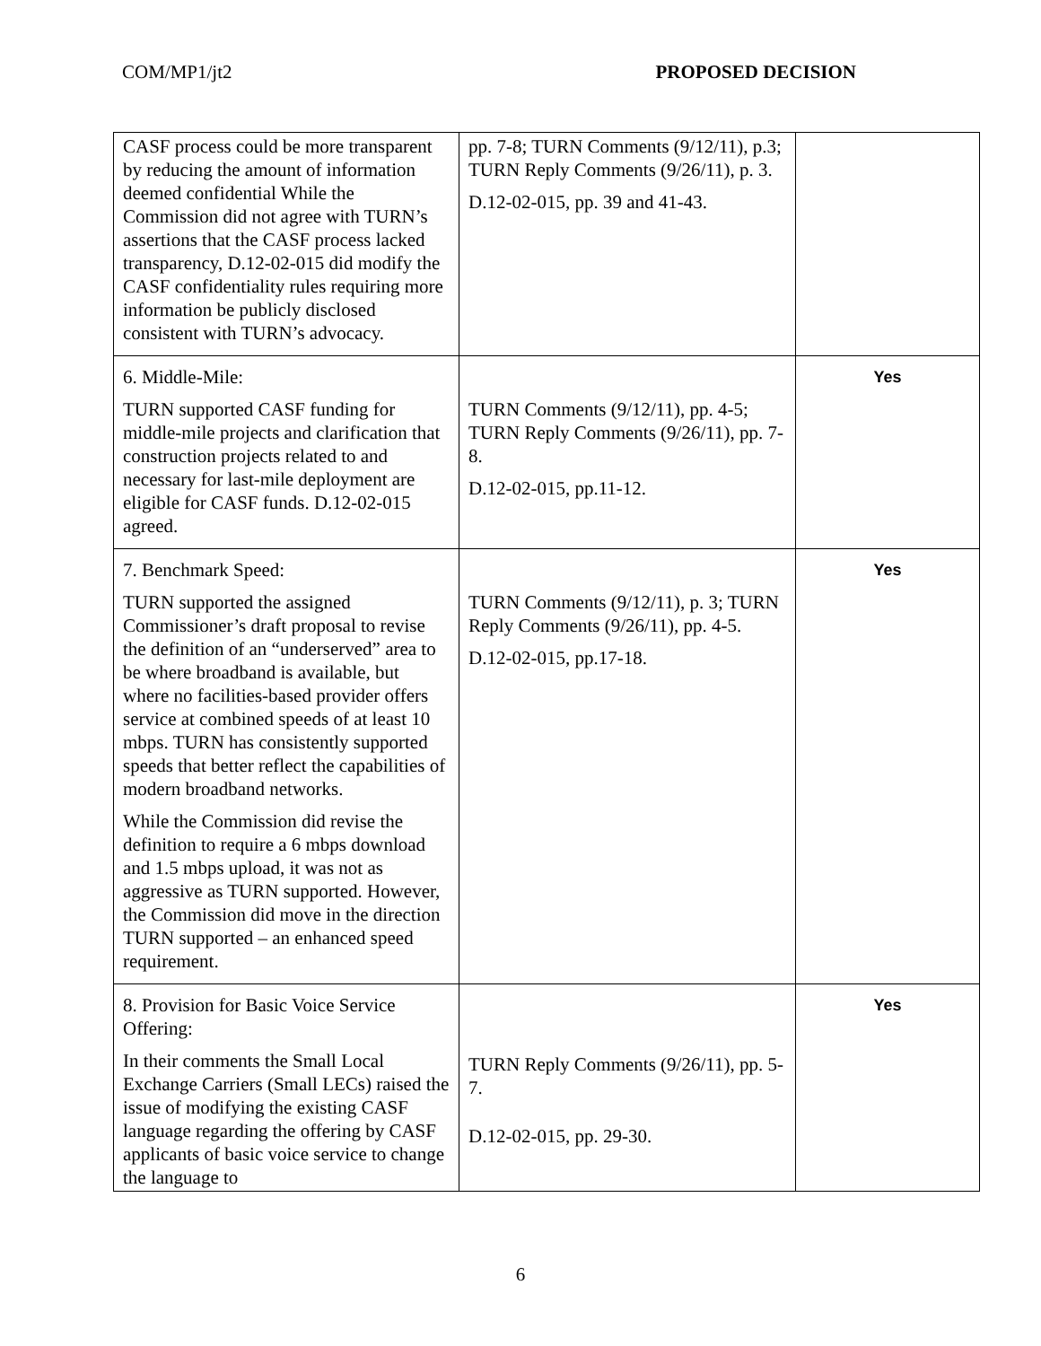COM/MP1/jt2 PROPOSED DECISION
| CASF process could be more transparent by reducing the amount of information deemed confidential While the Commission did not agree with TURN’s assertions that the CASF process lacked transparency, D.12-02-015 did modify the CASF confidentiality rules requiring more information be publicly disclosed consistent with TURN’s advocacy. | pp. 7-8; TURN Comments (9/12/11), p.3; TURN Reply Comments (9/26/11), p. 3. D.12-02-015, pp. 39 and 41-43. | |
| 6. Middle-Mile: TURN supported CASF funding for middle-mile projects and clarification that construction projects related to and necessary for last-mile deployment are eligible for CASF funds. D.12-02-015 agreed. | TURN Comments (9/12/11), pp. 4-5; TURN Reply Comments (9/26/11), pp. 7-8. D.12-02-015, pp.11-12. | Yes |
| 7. Benchmark Speed: TURN supported the assigned Commissioner’s draft proposal to revise the definition of an “underserved” area to be where broadband is available, but where no facilities-based provider offers service at combined speeds of at least 10 mbps. TURN has consistently supported speeds that better reflect the capabilities of modern broadband networks. While the Commission did revise the definition to require a 6 mbps download and 1.5 mbps upload, it was not as aggressive as TURN supported. However, the Commission did move in the direction TURN supported – an enhanced speed requirement. | TURN Comments (9/12/11), p. 3; TURN Reply Comments (9/26/11), pp. 4-5. D.12-02-015, pp.17-18. | Yes |
| 8. Provision for Basic Voice Service Offering: In their comments the Small Local Exchange Carriers (Small LECs) raised the issue of modifying the existing CASF language regarding the offering by CASF applicants of basic voice service to change the language to | TURN Reply Comments (9/26/11), pp. 5-7. D.12-02-015, pp. 29-30. | Yes |
6